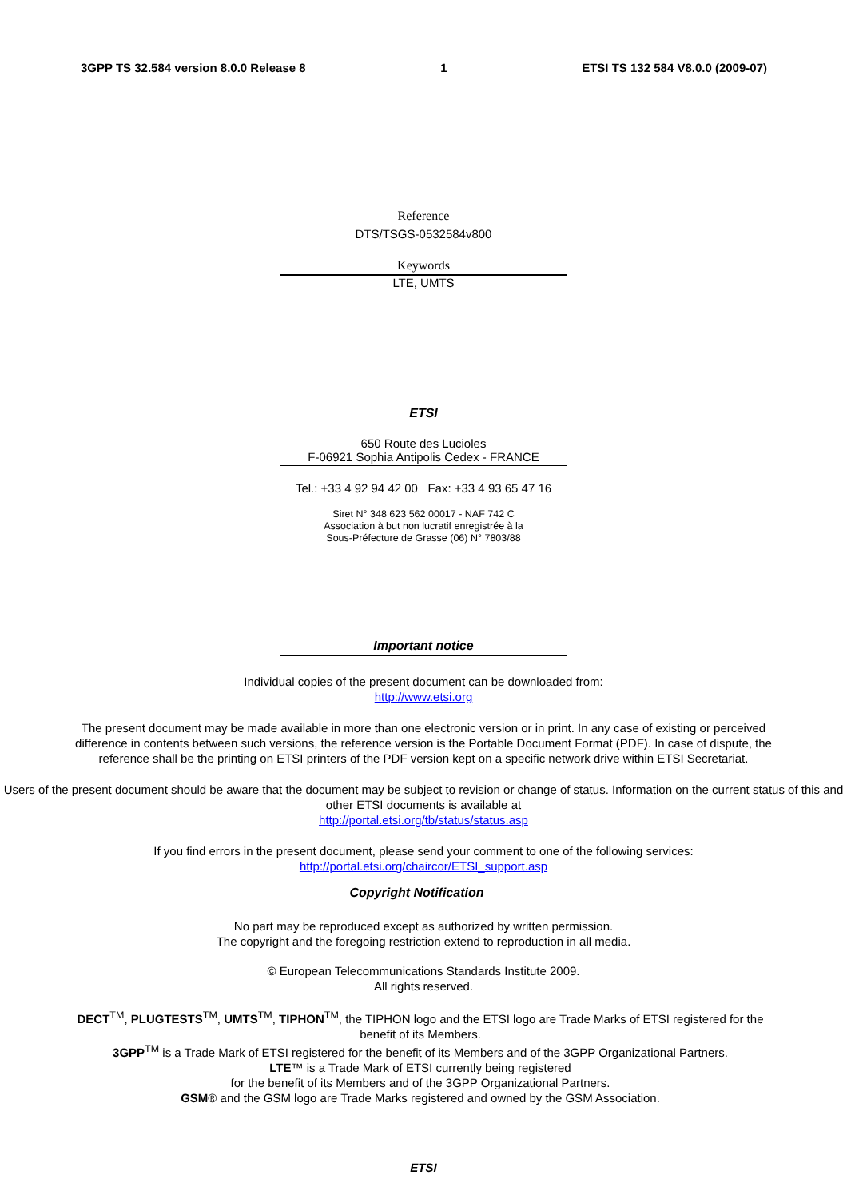3GPP TS 32.584 version 8.0.0 Release 8 1 ETSI TS 132 584 V8.0.0 (2009-07)
Reference
DTS/TSGS-0532584v800
Keywords
LTE, UMTS
ETSI
650 Route des Lucioles
F-06921 Sophia Antipolis Cedex - FRANCE
Tel.: +33 4 92 94 42 00 Fax: +33 4 93 65 47 16
Siret N° 348 623 562 00017 - NAF 742 C
Association à but non lucratif enregistrée à la
Sous-Préfecture de Grasse (06) N° 7803/88
Important notice
Individual copies of the present document can be downloaded from:
http://www.etsi.org
The present document may be made available in more than one electronic version or in print. In any case of existing or perceived difference in contents between such versions, the reference version is the Portable Document Format (PDF). In case of dispute, the reference shall be the printing on ETSI printers of the PDF version kept on a specific network drive within ETSI Secretariat.
Users of the present document should be aware that the document may be subject to revision or change of status. Information on the current status of this and other ETSI documents is available at
http://portal.etsi.org/tb/status/status.asp
If you find errors in the present document, please send your comment to one of the following services:
http://portal.etsi.org/chaircor/ETSI_support.asp
Copyright Notification
No part may be reproduced except as authorized by written permission.
The copyright and the foregoing restriction extend to reproduction in all media.
© European Telecommunications Standards Institute 2009.
All rights reserved.
DECT<sup>TM</sup>, PLUGTESTS<sup>TM</sup>, UMTS<sup>TM</sup>, TIPHON<sup>TM</sup>, the TIPHON logo and the ETSI logo are Trade Marks of ETSI registered for the benefit of its Members.
3GPP<sup>TM</sup> is a Trade Mark of ETSI registered for the benefit of its Members and of the 3GPP Organizational Partners.
LTE™ is a Trade Mark of ETSI currently being registered
for the benefit of its Members and of the 3GPP Organizational Partners.
GSM® and the GSM logo are Trade Marks registered and owned by the GSM Association.
ETSI